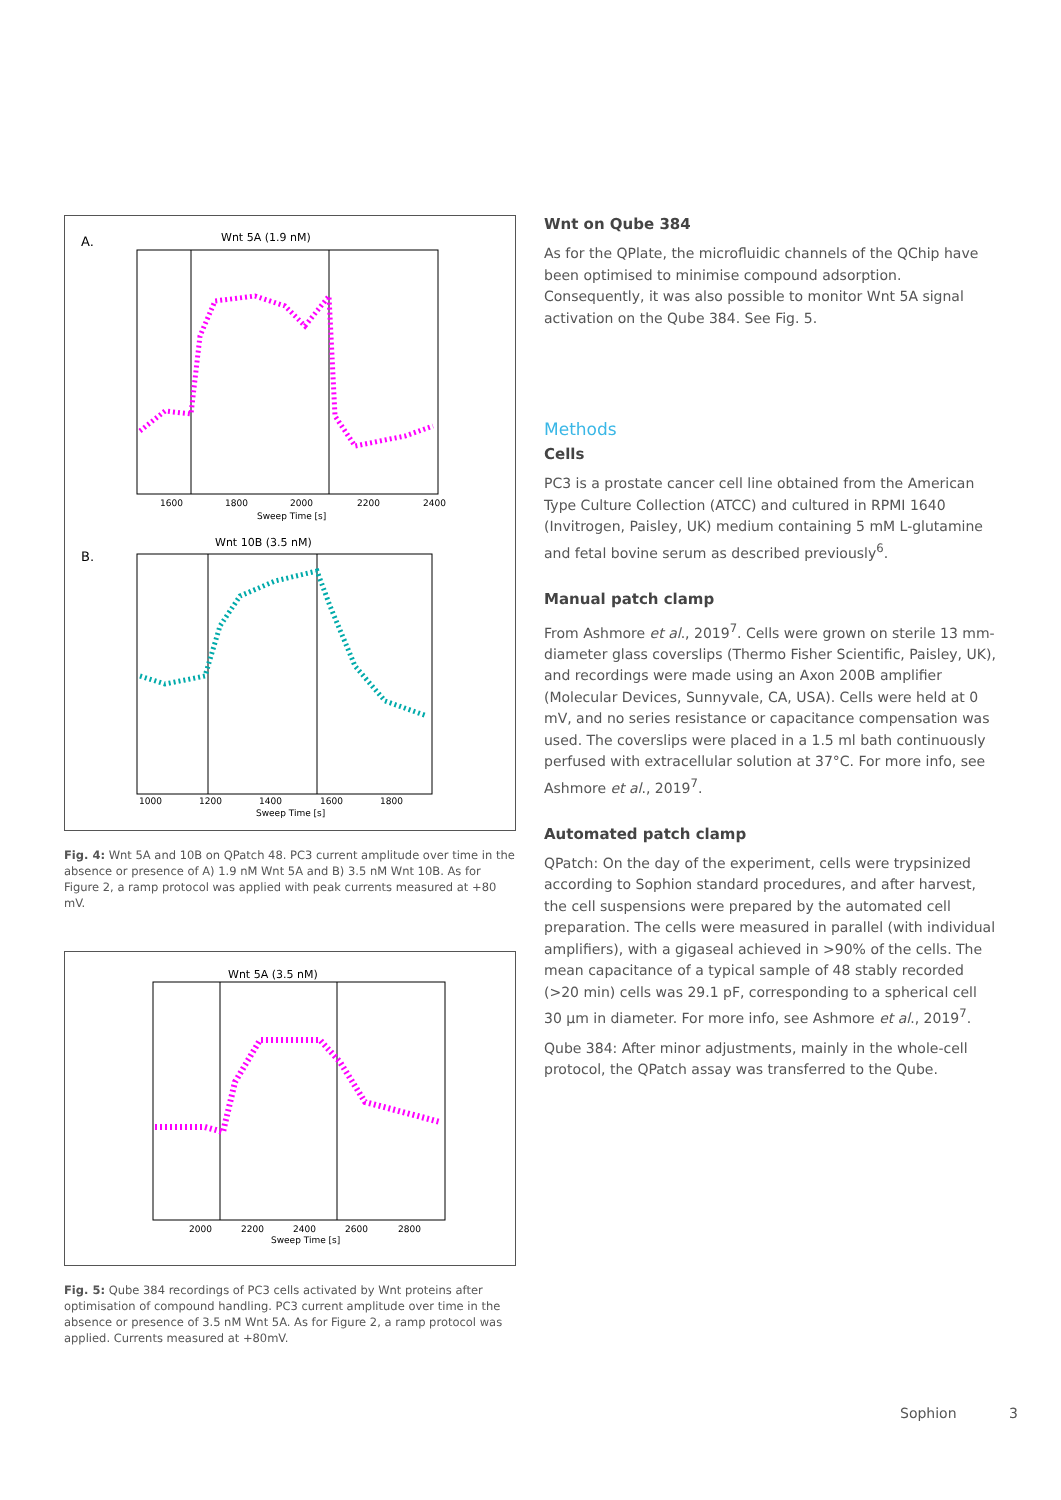A.
Wnt 5A (1.9 nM)
1600
1800
2000
2200
2400
Sweep Time [s]
B.
Wnt 10B (3.5 nM)
1000
1200
1400
1600
1800
Sweep Time [s]
Fig. 4: Wnt 5A and 10B on QPatch 48. PC3 current amplitude over time in the absence or presence of A) 1.9 nM Wnt 5A and B) 3.5 nM Wnt 10B. As for Figure 2, a ramp protocol was applied with peak currents measured at +80 mV.
Wnt 5A (3.5 nM)
2000
2200
2400
2600
2800
Sweep Time [s]
Fig. 5: Qube 384 recordings of PC3 cells activated by Wnt proteins after optimisation of compound handling. PC3 current amplitude over time in the absence or presence of 3.5 nM Wnt 5A. As for Figure 2, a ramp protocol was applied. Currents measured at +80mV.
Wnt on Qube 384
As for the QPlate, the microfluidic channels of the QChip have been optimised to minimise compound adsorption. Consequently, it was also possible to monitor Wnt 5A signal activation on the Qube 384. See Fig. 5.
Methods
Cells
PC3 is a prostate cancer cell line obtained from the American Type Culture Collection (ATCC) and cultured in RPMI 1640 (Invitrogen, Paisley, UK) medium containing 5 mM L-glutamine and fetal bovine serum as described previously<sup>6</sup>.
Manual patch clamp
From Ashmore et al., 2019<sup>7</sup>. Cells were grown on sterile 13 mm-diameter glass coverslips (Thermo Fisher Scientific, Paisley, UK), and recordings were made using an Axon 200B amplifier (Molecular Devices, Sunnyvale, CA, USA). Cells were held at 0 mV, and no series resistance or capacitance compensation was used. The coverslips were placed in a 1.5 ml bath continuously perfused with extracellular solution at 37°C. For more info, see Ashmore et al., 2019<sup>7</sup>.
Automated patch clamp
QPatch: On the day of the experiment, cells were trypsinized according to Sophion standard procedures, and after harvest, the cell suspensions were prepared by the automated cell preparation. The cells were measured in parallel (with individual amplifiers), with a gigaseal achieved in >90% of the cells. The mean capacitance of a typical sample of 48 stably recorded (>20 min) cells was 29.1 pF, corresponding to a spherical cell 30 µm in diameter. For more info, see Ashmore et al., 2019<sup>7</sup>.
Qube 384: After minor adjustments, mainly in the whole-cell protocol, the QPatch assay was transferred to the Qube.
Sophion 3